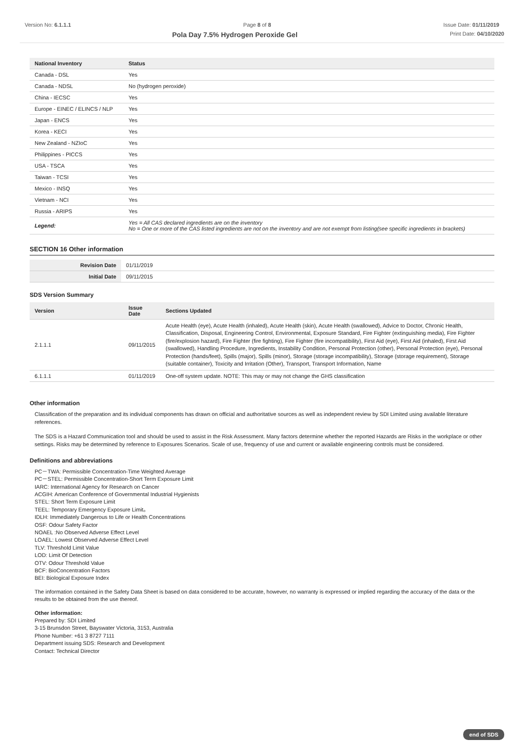Version No: 6.1.1.1 Page 8 of 8 Issue Date: 01/11/2019
Pola Day 7.5% Hydrogen Peroxide Gel Print Date: 04/10/2020
| National Inventory | Status |
| --- | --- |
| Canada - DSL | Yes |
| Canada - NDSL | No (hydrogen peroxide) |
| China - IECSC | Yes |
| Europe - EINEC / ELINCS / NLP | Yes |
| Japan - ENCS | Yes |
| Korea - KECI | Yes |
| New Zealand - NZIoC | Yes |
| Philippines - PICCS | Yes |
| USA - TSCA | Yes |
| Taiwan - TCSI | Yes |
| Mexico - INSQ | Yes |
| Vietnam - NCI | Yes |
| Russia - ARIPS | Yes |
| Legend: | Yes = All CAS declared ingredients are on the inventory No = One or more of the CAS listed ingredients are not on the inventory and are not exempt from listing(see specific ingredients in brackets) |
SECTION 16 Other information
| Revision Date | 01/11/2019 |
| Initial Date | 09/11/2015 |
SDS Version Summary
| Version | Issue Date | Sections Updated |
| --- | --- | --- |
| 2.1.1.1 | 09/11/2015 | Acute Health (eye), Acute Health (inhaled), Acute Health (skin), Acute Health (swallowed), Advice to Doctor, Chronic Health, Classification, Disposal, Engineering Control, Environmental, Exposure Standard, Fire Fighter (extinguishing media), Fire Fighter (fire/explosion hazard), Fire Fighter (fire fighting), Fire Fighter (fire incompatibility), First Aid (eye), First Aid (inhaled), First Aid (swallowed), Handling Procedure, Ingredients, Instability Condition, Personal Protection (other), Personal Protection (eye), Personal Protection (hands/feet), Spills (major), Spills (minor), Storage (storage incompatibility), Storage (storage requirement), Storage (suitable container), Toxicity and Irritation (Other), Transport, Transport Information, Name |
| 6.1.1.1 | 01/11/2019 | One-off system update. NOTE: This may or may not change the GHS classification |
Other information
Classification of the preparation and its individual components has drawn on official and authoritative sources as well as independent review by SDI Limited using available literature references.
The SDS is a Hazard Communication tool and should be used to assist in the Risk Assessment. Many factors determine whether the reported Hazards are Risks in the workplace or other settings. Risks may be determined by reference to Exposures Scenarios. Scale of use, frequency of use and current or available engineering controls must be considered.
Definitions and abbreviations
PC－TWA: Permissible Concentration-Time Weighted Average
PC－STEL: Permissible Concentration-Short Term Exposure Limit
IARC: International Agency for Research on Cancer
ACGIH: American Conference of Governmental Industrial Hygienists
STEL: Short Term Exposure Limit
TEEL: Temporary Emergency Exposure Limit。
IDLH: Immediately Dangerous to Life or Health Concentrations
OSF: Odour Safety Factor
NOAEL :No Observed Adverse Effect Level
LOAEL: Lowest Observed Adverse Effect Level
TLV: Threshold Limit Value
LOD: Limit Of Detection
OTV: Odour Threshold Value
BCF: BioConcentration Factors
BEI: Biological Exposure Index
The information contained in the Safety Data Sheet is based on data considered to be accurate, however, no warranty is expressed or implied regarding the accuracy of the data or the results to be obtained from the use thereof.
Other information:
Prepared by: SDI Limited
3-15 Brunsdon Street, Bayswater Victoria, 3153, Australia
Phone Number: +61 3 8727 7111
Department issuing SDS: Research and Development
Contact: Technical Director
end of SDS